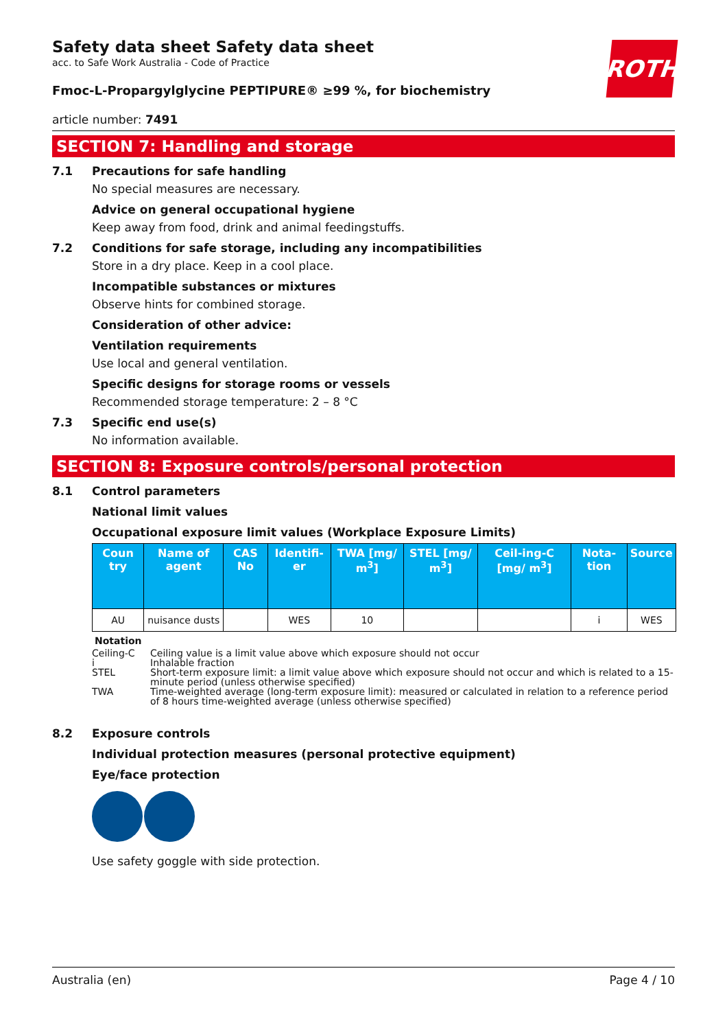ROTH
Safety data sheet Safety data sheet
acc. to Safe Work Australia - Code of Practice
Fmoc-L-Propargylglycine PEPTIPURE® ≥99 %, for biochemistry
article number: 7491
SECTION 7: Handling and storage
7.1 Precautions for safe handling
No special measures are necessary.
Advice on general occupational hygiene
Keep away from food, drink and animal feedingstuffs.
7.2 Conditions for safe storage, including any incompatibilities
Store in a dry place. Keep in a cool place.
Incompatible substances or mixtures
Observe hints for combined storage.
Consideration of other advice:
Ventilation requirements
Use local and general ventilation.
Specific designs for storage rooms or vessels
Recommended storage temperature: 2 – 8 °C
7.3 Specific end use(s)
No information available.
SECTION 8: Exposure controls/personal protection
8.1 Control parameters
National limit values
Occupational exposure limit values (Workplace Exposure Limits)
| Coun try | Name of agent | CAS No | Identifi-er | TWA [mg/ m<sup>3</sup>] | STEL [mg/ m<sup>3</sup>] | Ceil-ing-C [mg/ m<sup>3</sup>] | Nota-tion | Source |
| --- | --- | --- | --- | --- | --- | --- | --- | --- |
| AU | nuisance dusts | | WES | 10 | | | i | WES |
Notation
Ceiling-C Ceiling value is a limit value above which exposure should not occur
i Inhalable fraction
STEL Short-term exposure limit: a limit value above which exposure should not occur and which is related to a 15-minute period (unless otherwise specified)
TWA Time-weighted average (long-term exposure limit): measured or calculated in relation to a reference period of 8 hours time-weighted average (unless otherwise specified)
8.2 Exposure controls
Individual protection measures (personal protective equipment)
Eye/face protection
Use safety goggle with side protection.
Australia (en) Page 4 / 10